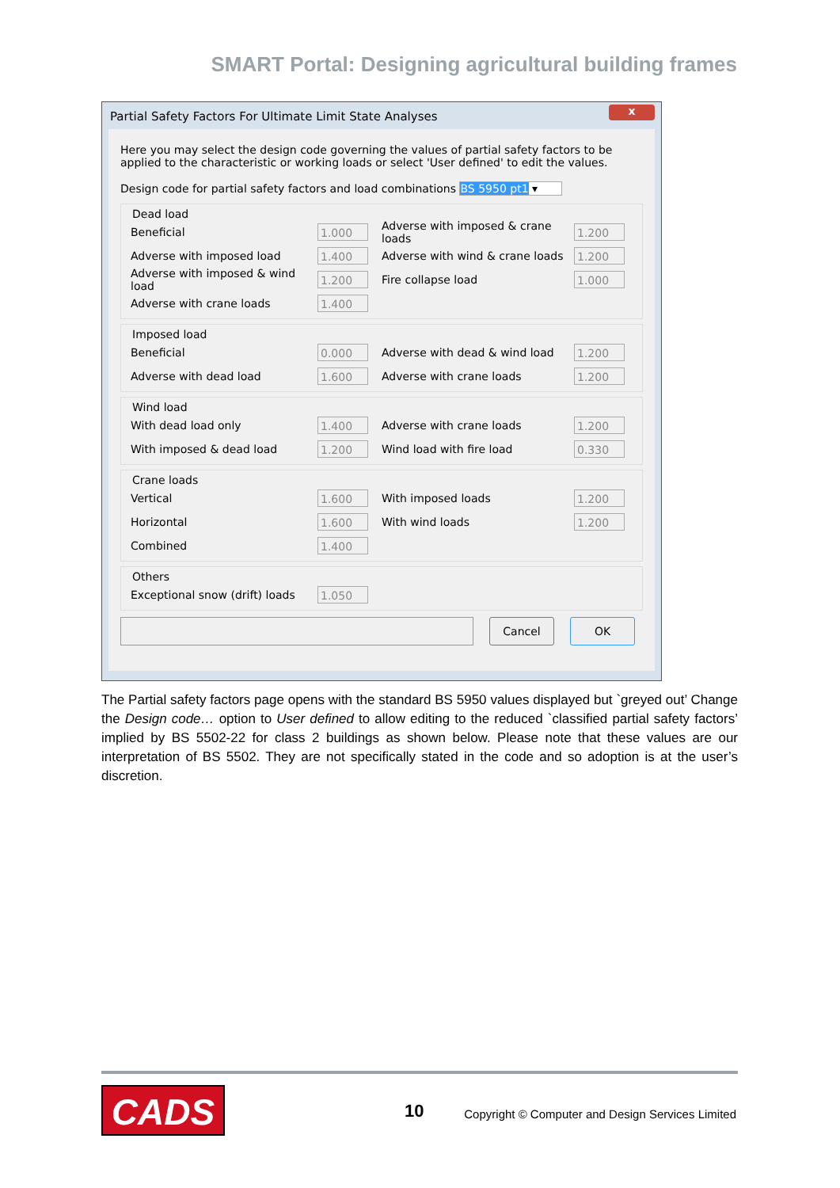SMART Portal: Designing agricultural building frames
Partial Safety Factors For Ultimate Limit State Analyses
x
Here you may select the design code governing the values of partial safety factors to be applied to the characteristic or working loads or select 'User defined' to edit the values.
Design code for partial safety factors and load combinations BS 5950 pt1 ▾
Dead load
Beneficial
1.000
Adverse with imposed & crane loads
1.200
Adverse with imposed load
1.400
Adverse with wind & crane loads
1.200
Adverse with imposed & wind load
1.200
Fire collapse load
1.000
Adverse with crane loads
1.400
Imposed load
Beneficial
0.000
Adverse with dead & wind load
1.200
Adverse with dead load
1.600
Adverse with crane loads
1.200
Wind load
With dead load only
1.400
Adverse with crane loads
1.200
With imposed & dead load
1.200
Wind load with fire load
0.330
Crane loads
Vertical
1.600
With imposed loads
1.200
Horizontal
1.600
With wind loads
1.200
Combined
1.400
Others
Exceptional snow (drift) loads
1.050
Cancel OK
The Partial safety factors page opens with the standard BS 5950 values displayed but `greyed out’ Change the Design code… option to User defined to allow editing to the reduced `classified partial safety factors’ implied by BS 5502-22 for class 2 buildings as shown below. Please note that these values are our interpretation of BS 5502. They are not specifically stated in the code and so adoption is at the user’s discretion.
CADS 10
Copyright © Computer and Design Services Limited